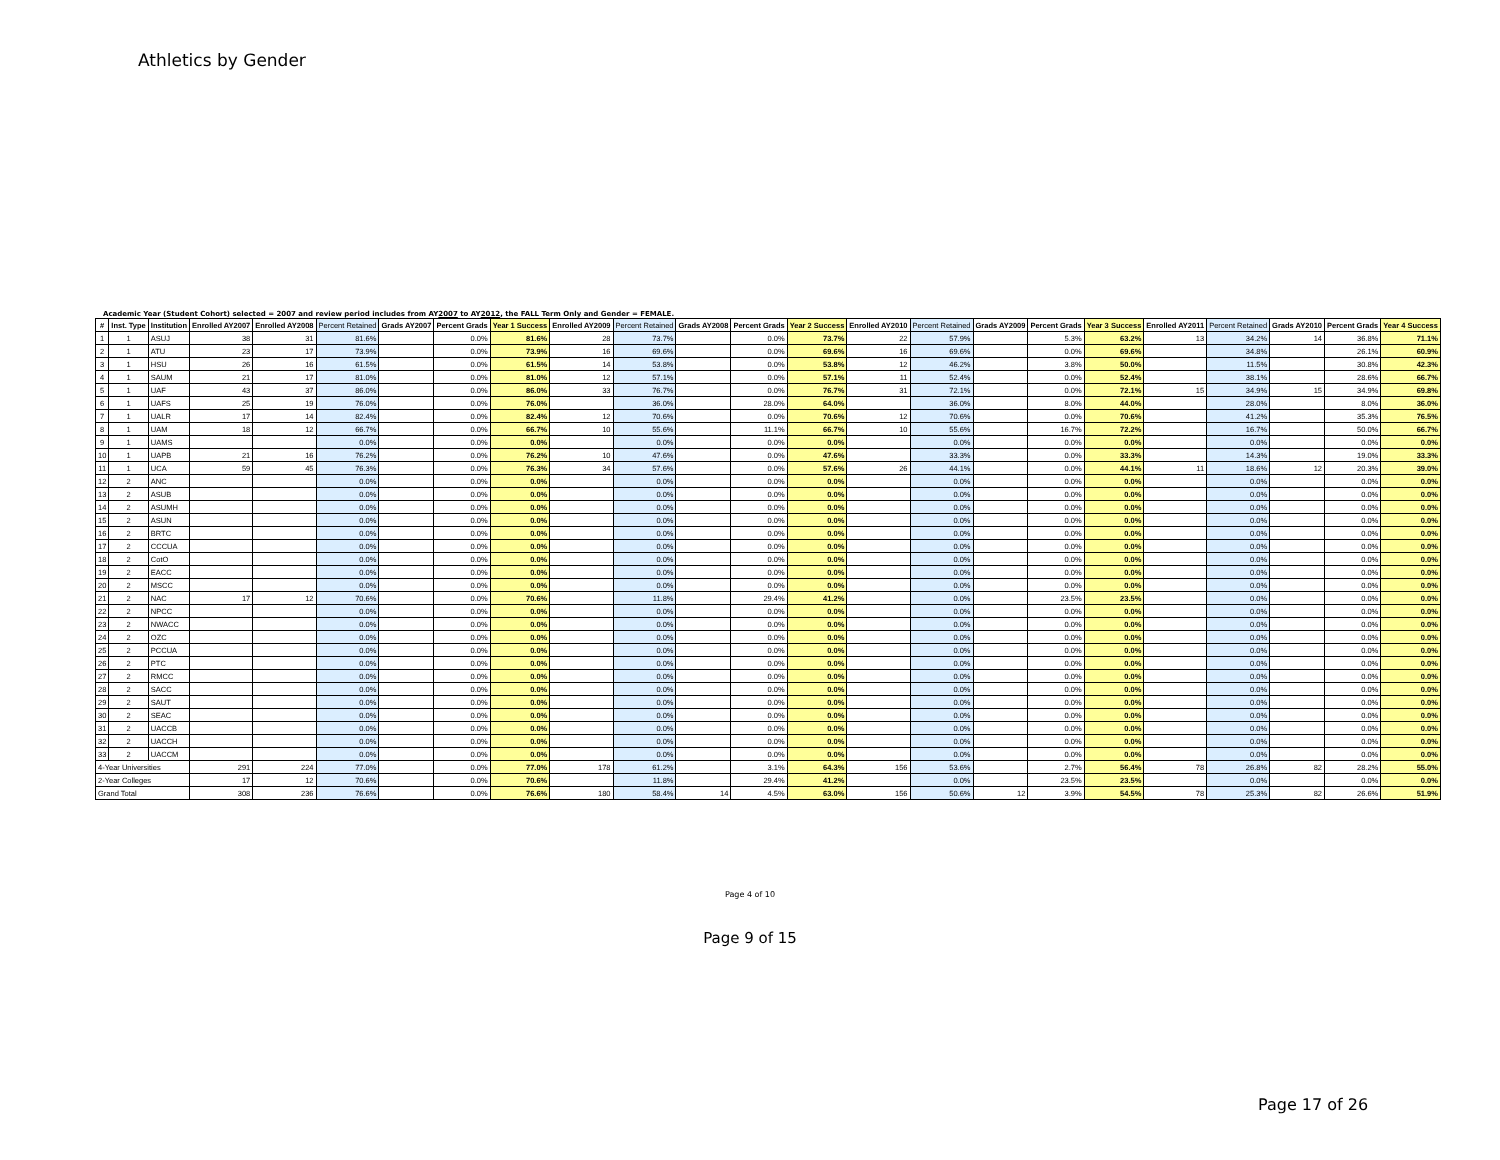Athletics by Gender
Academic Year (Student Cohort) selected = 2007 and review period includes from AY2007 to AY2012, the FALL Term Only and Gender = FEMALE.
| # | Inst. Type | Institution | Enrolled AY2007 | Enrolled AY2008 | Percent Retained | Grads AY2007 | Percent Grads | Year 1 Success | Enrolled AY2009 | Percent Retained | Grads AY2008 | Percent Grads | Year 2 Success | Enrolled AY2010 | Percent Retained | Grads AY2009 | Percent Grads | Year 3 Success | Enrolled AY2011 | Percent Retained | Grads AY2010 | Percent Grads | Year 4 Success |
| --- | --- | --- | --- | --- | --- | --- | --- | --- | --- | --- | --- | --- | --- | --- | --- | --- | --- | --- | --- | --- | --- | --- | --- |
| 1 | 1 | ASUJ | 38 | 31 | 81.6% | | 0.0% | 81.6% | 28 | 73.7% | | 0.0% | 73.7% | 22 | 57.9% | | 5.3% | 63.2% | 13 | 34.2% | 14 | 36.8% | 71.1% |
| 2 | 1 | ATU | 23 | 17 | 73.9% | | 0.0% | 73.9% | 16 | 69.6% | | 0.0% | 69.6% | 16 | 69.6% | | 0.0% | 69.6% | | 34.8% | | 26.1% | 60.9% |
| 3 | 1 | HSU | 26 | 16 | 61.5% | | 0.0% | 61.5% | 14 | 53.8% | | 0.0% | 53.8% | 12 | 46.2% | | 3.8% | 50.0% | | 11.5% | | 30.8% | 42.3% |
| 4 | 1 | SAUM | 21 | 17 | 81.0% | | 0.0% | 81.0% | 12 | 57.1% | | 0.0% | 57.1% | 11 | 52.4% | | 0.0% | 52.4% | | 38.1% | | 28.6% | 66.7% |
| 5 | 1 | UAF | 43 | 37 | 86.0% | | 0.0% | 86.0% | 33 | 76.7% | | 0.0% | 76.7% | 31 | 72.1% | | 0.0% | 72.1% | 15 | 34.9% | 15 | 34.9% | 69.8% |
| 6 | 1 | UAFS | 25 | 19 | 76.0% | | 0.0% | 76.0% | | 36.0% | | 28.0% | 64.0% | | 36.0% | | 8.0% | 44.0% | | 28.0% | | 8.0% | 36.0% |
| 7 | 1 | UALR | 17 | 14 | 82.4% | | 0.0% | 82.4% | 12 | 70.6% | | 0.0% | 70.6% | 12 | 70.6% | | 0.0% | 70.6% | | 41.2% | | 35.3% | 76.5% |
| 8 | 1 | UAM | 18 | 12 | 66.7% | | 0.0% | 66.7% | 10 | 55.6% | | 11.1% | 66.7% | 10 | 55.6% | | 16.7% | 72.2% | | 16.7% | | 50.0% | 66.7% |
| 9 | 1 | UAMS | | | 0.0% | | 0.0% | 0.0% | | 0.0% | | 0.0% | 0.0% | | 0.0% | | 0.0% | 0.0% | | 0.0% | | 0.0% | 0.0% |
| 10 | 1 | UAPB | 21 | 16 | 76.2% | | 0.0% | 76.2% | 10 | 47.6% | | 0.0% | 47.6% | | 33.3% | | 0.0% | 33.3% | | 14.3% | | 19.0% | 33.3% |
| 11 | 1 | UCA | 59 | 45 | 76.3% | | 0.0% | 76.3% | 34 | 57.6% | | 0.0% | 57.6% | 26 | 44.1% | | 0.0% | 44.1% | 11 | 18.6% | 12 | 20.3% | 39.0% |
| 12 | 2 | ANC | | | 0.0% | | 0.0% | 0.0% | | 0.0% | | 0.0% | 0.0% | | 0.0% | | 0.0% | 0.0% | | 0.0% | | 0.0% | 0.0% |
| 13 | 2 | ASUB | | | 0.0% | | 0.0% | 0.0% | | 0.0% | | 0.0% | 0.0% | | 0.0% | | 0.0% | 0.0% | | 0.0% | | 0.0% | 0.0% |
| 14 | 2 | ASUMH | | | 0.0% | | 0.0% | 0.0% | | 0.0% | | 0.0% | 0.0% | | 0.0% | | 0.0% | 0.0% | | 0.0% | | 0.0% | 0.0% |
| 15 | 2 | ASUN | | | 0.0% | | 0.0% | 0.0% | | 0.0% | | 0.0% | 0.0% | | 0.0% | | 0.0% | 0.0% | | 0.0% | | 0.0% | 0.0% |
| 16 | 2 | BRTC | | | 0.0% | | 0.0% | 0.0% | | 0.0% | | 0.0% | 0.0% | | 0.0% | | 0.0% | 0.0% | | 0.0% | | 0.0% | 0.0% |
| 17 | 2 | CCCUA | | | 0.0% | | 0.0% | 0.0% | | 0.0% | | 0.0% | 0.0% | | 0.0% | | 0.0% | 0.0% | | 0.0% | | 0.0% | 0.0% |
| 18 | 2 | CotO | | | 0.0% | | 0.0% | 0.0% | | 0.0% | | 0.0% | 0.0% | | 0.0% | | 0.0% | 0.0% | | 0.0% | | 0.0% | 0.0% |
| 19 | 2 | EACC | | | 0.0% | | 0.0% | 0.0% | | 0.0% | | 0.0% | 0.0% | | 0.0% | | 0.0% | 0.0% | | 0.0% | | 0.0% | 0.0% |
| 20 | 2 | MSCC | | | 0.0% | | 0.0% | 0.0% | | 0.0% | | 0.0% | 0.0% | | 0.0% | | 0.0% | 0.0% | | 0.0% | | 0.0% | 0.0% |
| 21 | 2 | NAC | 17 | 12 | 70.6% | | 0.0% | 70.6% | | 11.8% | | 29.4% | 41.2% | | 0.0% | | 23.5% | 23.5% | | 0.0% | | 0.0% | 0.0% |
| 22 | 2 | NPCC | | | 0.0% | | 0.0% | 0.0% | | 0.0% | | 0.0% | 0.0% | | 0.0% | | 0.0% | 0.0% | | 0.0% | | 0.0% | 0.0% |
| 23 | 2 | NWACC | | | 0.0% | | 0.0% | 0.0% | | 0.0% | | 0.0% | 0.0% | | 0.0% | | 0.0% | 0.0% | | 0.0% | | 0.0% | 0.0% |
| 24 | 2 | OZC | | | 0.0% | | 0.0% | 0.0% | | 0.0% | | 0.0% | 0.0% | | 0.0% | | 0.0% | 0.0% | | 0.0% | | 0.0% | 0.0% |
| 25 | 2 | PCCUA | | | 0.0% | | 0.0% | 0.0% | | 0.0% | | 0.0% | 0.0% | | 0.0% | | 0.0% | 0.0% | | 0.0% | | 0.0% | 0.0% |
| 26 | 2 | PTC | | | 0.0% | | 0.0% | 0.0% | | 0.0% | | 0.0% | 0.0% | | 0.0% | | 0.0% | 0.0% | | 0.0% | | 0.0% | 0.0% |
| 27 | 2 | RMCC | | | 0.0% | | 0.0% | 0.0% | | 0.0% | | 0.0% | 0.0% | | 0.0% | | 0.0% | 0.0% | | 0.0% | | 0.0% | 0.0% |
| 28 | 2 | SACC | | | 0.0% | | 0.0% | 0.0% | | 0.0% | | 0.0% | 0.0% | | 0.0% | | 0.0% | 0.0% | | 0.0% | | 0.0% | 0.0% |
| 29 | 2 | SAUT | | | 0.0% | | 0.0% | 0.0% | | 0.0% | | 0.0% | 0.0% | | 0.0% | | 0.0% | 0.0% | | 0.0% | | 0.0% | 0.0% |
| 30 | 2 | SEAC | | | 0.0% | | 0.0% | 0.0% | | 0.0% | | 0.0% | 0.0% | | 0.0% | | 0.0% | 0.0% | | 0.0% | | 0.0% | 0.0% |
| 31 | 2 | UACCB | | | 0.0% | | 0.0% | 0.0% | | 0.0% | | 0.0% | 0.0% | | 0.0% | | 0.0% | 0.0% | | 0.0% | | 0.0% | 0.0% |
| 32 | 2 | UACCH | | | 0.0% | | 0.0% | 0.0% | | 0.0% | | 0.0% | 0.0% | | 0.0% | | 0.0% | 0.0% | | 0.0% | | 0.0% | 0.0% |
| 33 | 2 | UACCM | | | 0.0% | | 0.0% | 0.0% | | 0.0% | | 0.0% | 0.0% | | 0.0% | | 0.0% | 0.0% | | 0.0% | | 0.0% | 0.0% |
| 4-Year Universities | | | 291 | 224 | 77.0% | | 0.0% | 77.0% | 178 | 61.2% | | 3.1% | 64.3% | 156 | 53.6% | | 2.7% | 56.4% | 78 | 26.8% | 82 | 28.2% | 55.0% |
| 2-Year Colleges | | | 17 | 12 | 70.6% | | 0.0% | 70.6% | | 11.8% | | 29.4% | 41.2% | | 0.0% | | 23.5% | 23.5% | | 0.0% | | 0.0% | 0.0% |
| Grand Total | | | 308 | 236 | 76.6% | | 0.0% | 76.6% | 180 | 58.4% | 14 | 4.5% | 63.0% | 156 | 50.6% | 12 | 3.9% | 54.5% | 78 | 25.3% | 82 | 26.6% | 51.9% |
Page 4 of 10
Page 17 of 26
Page 9 of 15